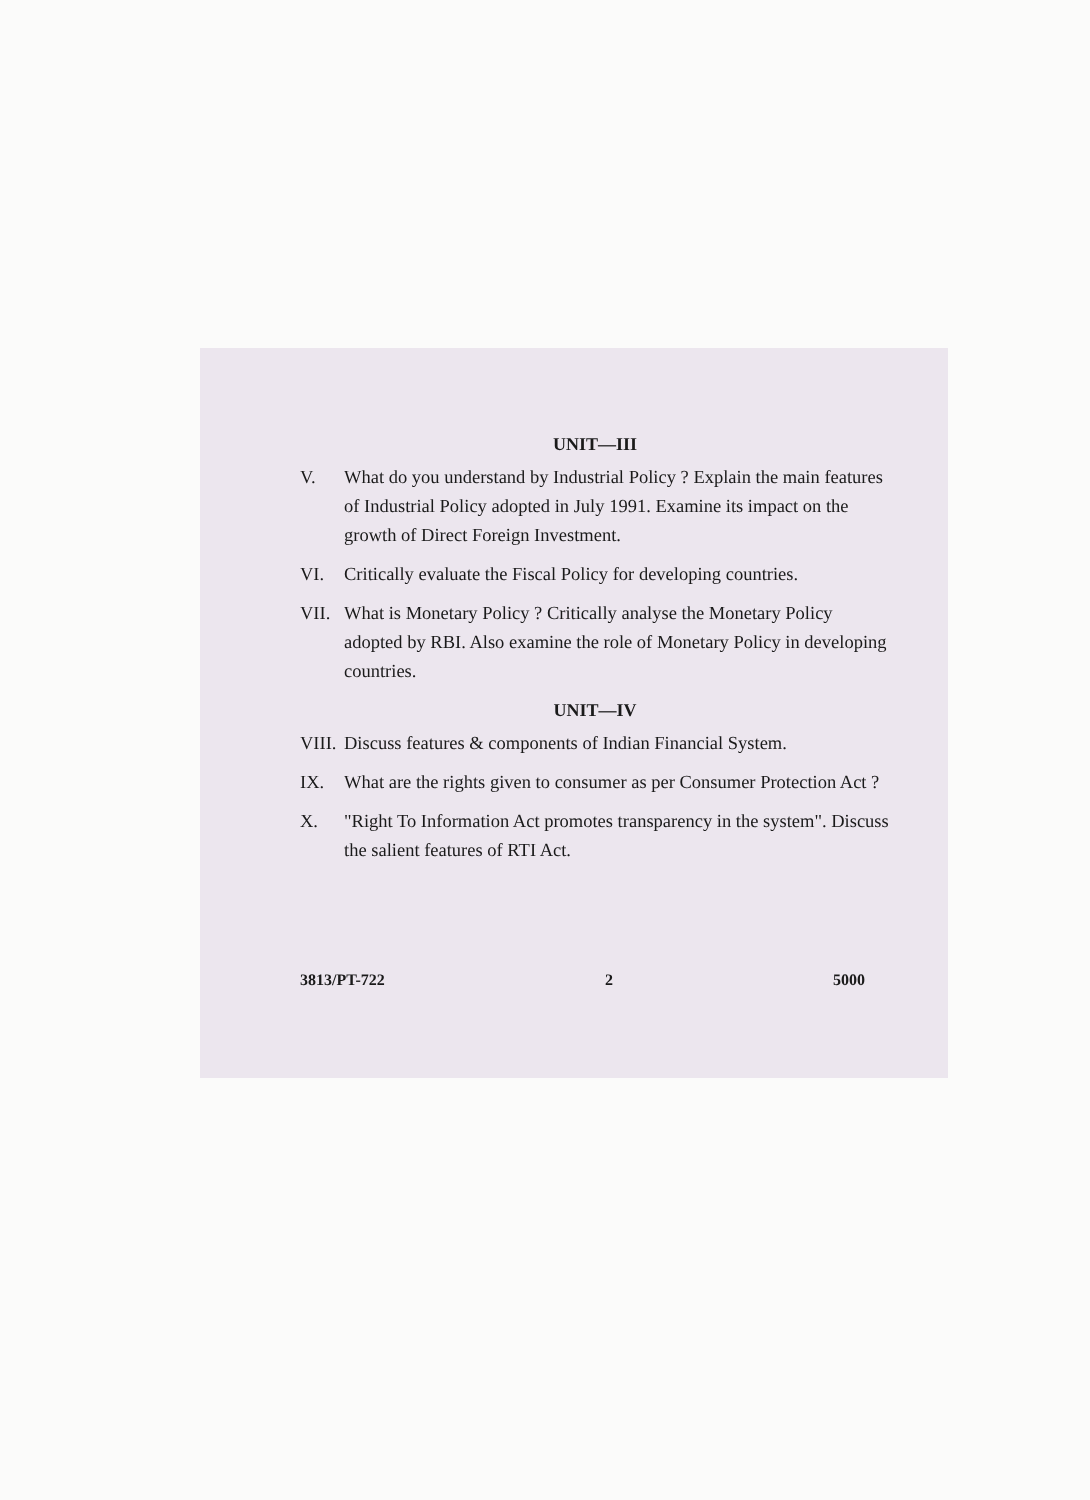UNIT—III
V. What do you understand by Industrial Policy ? Explain the main features of Industrial Policy adopted in July 1991. Examine its impact on the growth of Direct Foreign Investment.
VI. Critically evaluate the Fiscal Policy for developing countries.
VII. What is Monetary Policy ? Critically analyse the Monetary Policy adopted by RBI. Also examine the role of Monetary Policy in developing countries.
UNIT—IV
VIII. Discuss features & components of Indian Financial System.
IX. What are the rights given to consumer as per Consumer Protection Act ?
X. "Right To Information Act promotes transparency in the system". Discuss the salient features of RTI Act.
3813/PT-722 2 5000